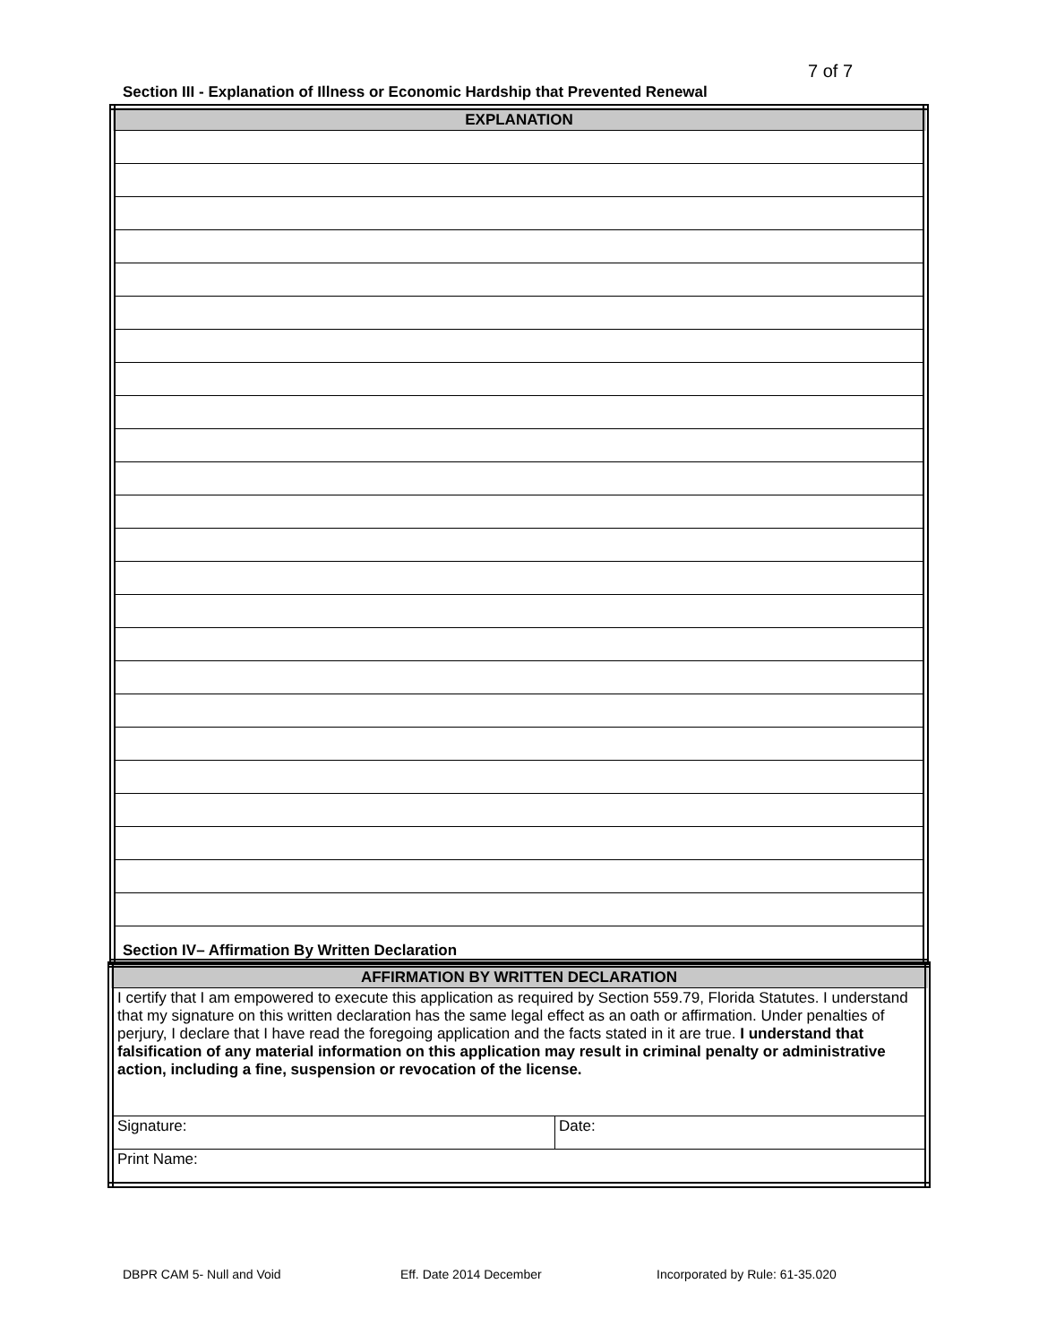7 of 7
Section III - Explanation of Illness or Economic Hardship that Prevented Renewal
| EXPLANATION |
| --- |
Section IV– Affirmation By Written Declaration
| AFFIRMATION BY WRITTEN DECLARATION | |
| --- | --- |
| I certify that I am empowered to execute this application as required by Section 559.79, Florida Statutes. I understand that my signature on this written declaration has the same legal effect as an oath or affirmation. Under penalties of perjury, I declare that I have read the foregoing application and the facts stated in it are true. I understand that falsification of any material information on this application may result in criminal penalty or administrative action, including a fine, suspension or revocation of the license. | |
| Signature: | Date: |
| Print Name: | |
DBPR CAM 5- Null and Void Eff. Date 2014 December
Incorporated by Rule: 61-35.020